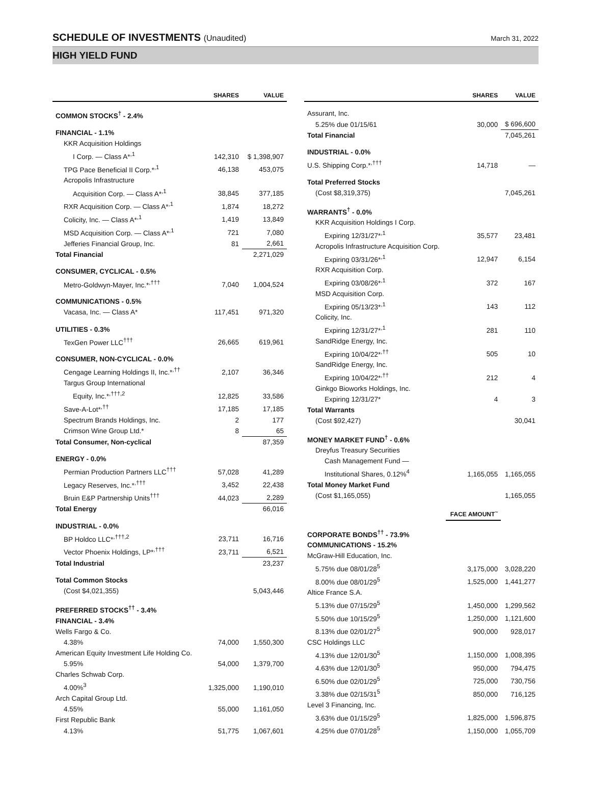SCHEDULE OF INVESTMENTS (Unaudited)
March 31, 2022
HIGH YIELD FUND
| | SHARES | VALUE |
| --- | --- | --- |
| COMMON STOCKS<sup>†</sup> - 2.4% | | |
| FINANCIAL - 1.1% | | |
| KKR Acquisition Holdings | | |
| I Corp. — Class A*<sup>,1</sup> | 142,310 | $ 1,398,907 |
| TPG Pace Beneficial II Corp.*<sup>,1</sup> | 46,138 | 453,075 |
| Acropolis Infrastructure | | |
| Acquisition Corp. — Class A*<sup>,1</sup> | 38,845 | 377,185 |
| RXR Acquisition Corp. — Class A*<sup>,1</sup> | 1,874 | 18,272 |
| Colicity, Inc. — Class A*<sup>,1</sup> | 1,419 | 13,849 |
| MSD Acquisition Corp. — Class A*<sup>,1</sup> | 721 | 7,080 |
| Jefferies Financial Group, Inc. | 81 | 2,661 |
| Total Financial | | 2,271,029 |
| CONSUMER, CYCLICAL - 0.5% | | |
| Metro-Goldwyn-Mayer, Inc.*<sup>,†††</sup> | 7,040 | 1,004,524 |
| COMMUNICATIONS - 0.5% | | |
| Vacasa, Inc. — Class A* | 117,451 | 971,320 |
| UTILITIES - 0.3% | | |
| TexGen Power LLC<sup>†††</sup> | 26,665 | 619,961 |
| CONSUMER, NON-CYCLICAL - 0.0% | | |
| Cengage Learning Holdings II, Inc.*<sup>,††</sup> | 2,107 | 36,346 |
| Targus Group International | | |
| Equity, Inc.*<sup>,†††,2</sup> | 12,825 | 33,586 |
| Save-A-Lot*<sup>,††</sup> | 17,185 | 17,185 |
| Spectrum Brands Holdings, Inc. | 2 | 177 |
| Crimson Wine Group Ltd.* | 8 | 65 |
| Total Consumer, Non-cyclical | | 87,359 |
| ENERGY - 0.0% | | |
| Permian Production Partners LLC<sup>†††</sup> | 57,028 | 41,289 |
| Legacy Reserves, Inc.*<sup>,†††</sup> | 3,452 | 22,438 |
| Bruin E&P Partnership Units<sup>†††</sup> | 44,023 | 2,289 |
| Total Energy | | 66,016 |
| INDUSTRIAL - 0.0% | | |
| BP Holdco LLC*<sup>,†††,2</sup> | 23,711 | 16,716 |
| Vector Phoenix Holdings, LP*<sup>,†††</sup> | 23,711 | 6,521 |
| Total Industrial | | 23,237 |
| Total Common Stocks | | |
| (Cost $4,021,355) | | 5,043,446 |
| PREFERRED STOCKS<sup>††</sup> - 3.4% | | |
| FINANCIAL - 3.4% | | |
| Wells Fargo & Co. | | |
| 4.38% | 74,000 | 1,550,300 |
| American Equity Investment Life Holding Co. | | |
| 5.95% | 54,000 | 1,379,700 |
| Charles Schwab Corp. | | |
| 4.00%<sup>3</sup> | 1,325,000 | 1,190,010 |
| Arch Capital Group Ltd. | | |
| 4.55% | 55,000 | 1,161,050 |
| First Republic Bank | | |
| 4.13% | 51,775 | 1,067,601 |
| | SHARES | VALUE |
| --- | --- | --- |
| Assurant, Inc. | | |
| 5.25% due 01/15/61 | 30,000 | $ 696,600 |
| Total Financial | | 7,045,261 |
| INDUSTRIAL - 0.0% | | |
| U.S. Shipping Corp.*<sup>,†††</sup> | 14,718 | — |
| Total Preferred Stocks | | |
| (Cost $8,319,375) | | 7,045,261 |
| WARRANTS<sup>†</sup> - 0.0% | | |
| KKR Acquisition Holdings I Corp. | | |
| Expiring 12/31/27*<sup>,1</sup> | 35,577 | 23,481 |
| Acropolis Infrastructure Acquisition Corp. | | |
| Expiring 03/31/26*<sup>,1</sup> | 12,947 | 6,154 |
| RXR Acquisition Corp. | | |
| Expiring 03/08/26*<sup>,1</sup> | 372 | 167 |
| MSD Acquisition Corp. | | |
| Expiring 05/13/23*<sup>,1</sup> | 143 | 112 |
| Colicity, Inc. | | |
| Expiring 12/31/27*<sup>,1</sup> | 281 | 110 |
| SandRidge Energy, Inc. | | |
| Expiring 10/04/22*<sup>,††</sup> | 505 | 10 |
| SandRidge Energy, Inc. | | |
| Expiring 10/04/22*<sup>,††</sup> | 212 | 4 |
| Ginkgo Bioworks Holdings, Inc. | | |
| Expiring 12/31/27* | 4 | 3 |
| Total Warrants | | |
| (Cost $92,427) | | 30,041 |
| MONEY MARKET FUND<sup>†</sup> - 0.6% | | |
| Dreyfus Treasury Securities | | |
| Cash Management Fund — | | |
| Institutional Shares, 0.12%<sup>4</sup> | 1,165,055 | 1,165,055 |
| Total Money Market Fund | | |
| (Cost $1,165,055) | | 1,165,055 |
| | FACE AMOUNT<sup>~</sup> | |
| CORPORATE BONDS<sup>††</sup> - 73.9% | | |
| COMMUNICATIONS - 15.2% | | |
| McGraw-Hill Education, Inc. | | |
| 5.75% due 08/01/28<sup>5</sup> | 3,175,000 | 3,028,220 |
| 8.00% due 08/01/29<sup>5</sup> | 1,525,000 | 1,441,277 |
| Altice France S.A. | | |
| 5.13% due 07/15/29<sup>5</sup> | 1,450,000 | 1,299,562 |
| 5.50% due 10/15/29<sup>5</sup> | 1,250,000 | 1,121,600 |
| 8.13% due 02/01/27<sup>5</sup> | 900,000 | 928,017 |
| CSC Holdings LLC | | |
| 4.13% due 12/01/30<sup>5</sup> | 1,150,000 | 1,008,395 |
| 4.63% due 12/01/30<sup>5</sup> | 950,000 | 794,475 |
| 6.50% due 02/01/29<sup>5</sup> | 725,000 | 730,756 |
| 3.38% due 02/15/31<sup>5</sup> | 850,000 | 716,125 |
| Level 3 Financing, Inc. | | |
| 3.63% due 01/15/29<sup>5</sup> | 1,825,000 | 1,596,875 |
| 4.25% due 07/01/28<sup>5</sup> | 1,150,000 | 1,055,709 |